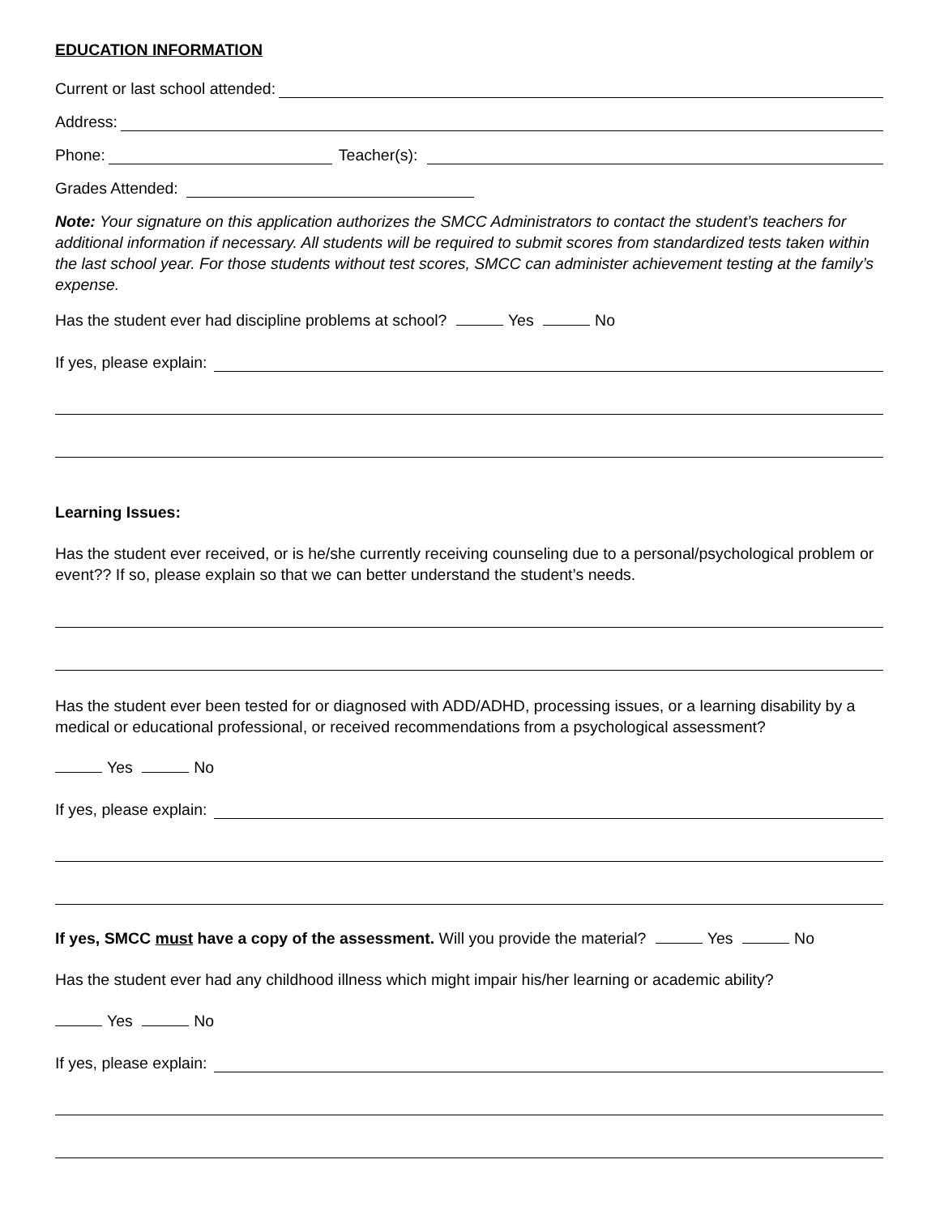EDUCATION INFORMATION
Current or last school attended:
Address:
Phone: Teacher(s):
Grades Attended:
Note: Your signature on this application authorizes the SMCC Administrators to contact the student’s teachers for additional information if necessary. All students will be required to submit scores from standardized tests taken within the last school year. For those students without test scores, SMCC can administer achievement testing at the family’s expense.
Has the student ever had discipline problems at school? Yes No
If yes, please explain:
Learning Issues:
Has the student ever received, or is he/she currently receiving counseling due to a personal/psychological problem or event?? If so, please explain so that we can better understand the student’s needs.
Has the student ever been tested for or diagnosed with ADD/ADHD, processing issues, or a learning disability by a medical or educational professional, or received recommendations from a psychological assessment?
Yes No
If yes, please explain:
If yes, SMCC must have a copy of the assessment. Will you provide the material? Yes No
Has the student ever had any childhood illness which might impair his/her learning or academic ability?
Yes No
If yes, please explain: